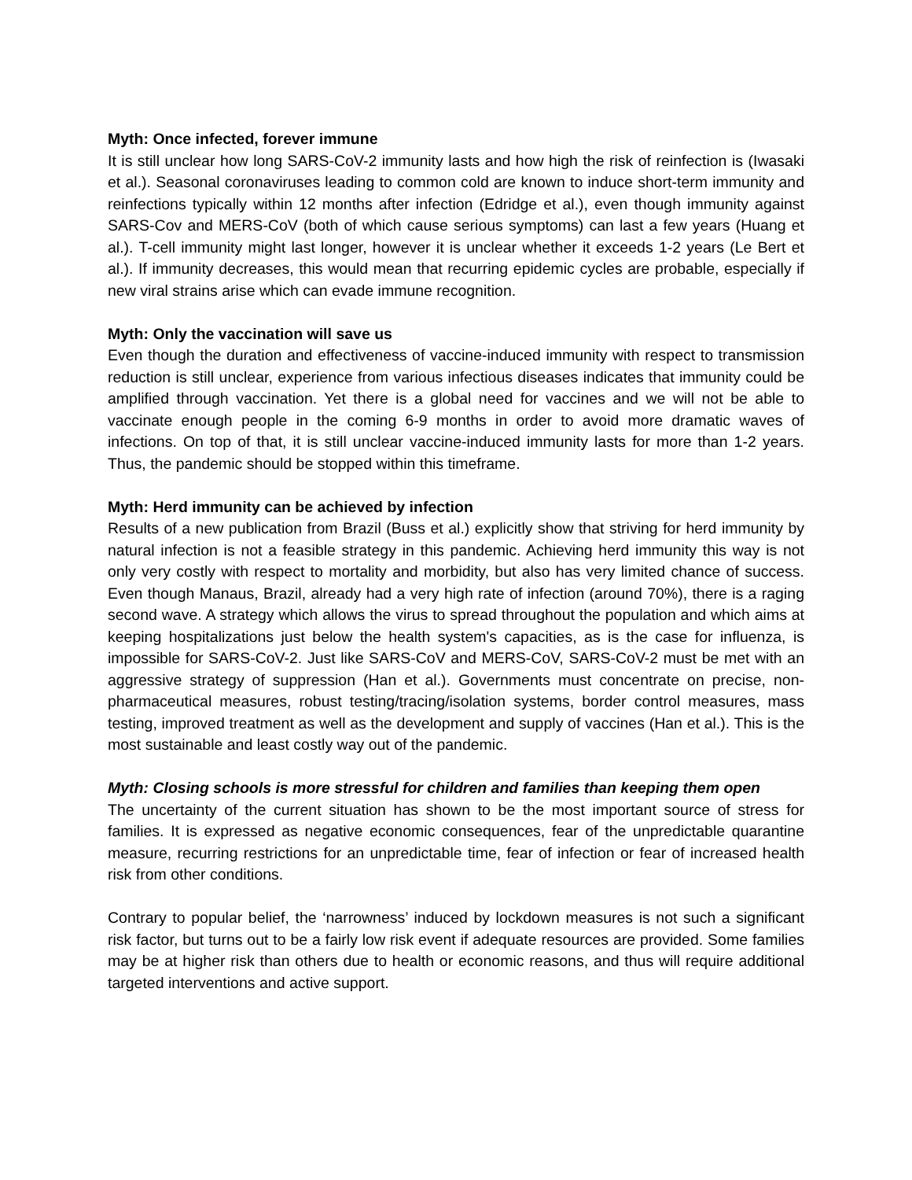Myth: Once infected, forever immune
It is still unclear how long SARS-CoV-2 immunity lasts and how high the risk of reinfection is (Iwasaki et al.). Seasonal coronaviruses leading to common cold are known to induce short-term immunity and reinfections typically within 12 months after infection (Edridge et al.), even though immunity against SARS-Cov and MERS-CoV (both of which cause serious symptoms) can last a few years (Huang et al.). T-cell immunity might last longer, however it is unclear whether it exceeds 1-2 years (Le Bert et al.). If immunity decreases, this would mean that recurring epidemic cycles are probable, especially if new viral strains arise which can evade immune recognition.
Myth: Only the vaccination will save us
Even though the duration and effectiveness of vaccine-induced immunity with respect to transmission reduction is still unclear, experience from various infectious diseases indicates that immunity could be amplified through vaccination. Yet there is a global need for vaccines and we will not be able to vaccinate enough people in the coming 6-9 months in order to avoid more dramatic waves of infections. On top of that, it is still unclear vaccine-induced immunity lasts for more than 1-2 years. Thus, the pandemic should be stopped within this timeframe.
Myth: Herd immunity can be achieved by infection
Results of a new publication from Brazil (Buss et al.) explicitly show that striving for herd immunity by natural infection is not a feasible strategy in this pandemic. Achieving herd immunity this way is not only very costly with respect to mortality and morbidity, but also has very limited chance of success. Even though Manaus, Brazil, already had a very high rate of infection (around 70%), there is a raging second wave. A strategy which allows the virus to spread throughout the population and which aims at keeping hospitalizations just below the health system's capacities, as is the case for influenza, is impossible for SARS-CoV-2. Just like SARS-CoV and MERS-CoV, SARS-CoV-2 must be met with an aggressive strategy of suppression (Han et al.). Governments must concentrate on precise, non-pharmaceutical measures, robust testing/tracing/isolation systems, border control measures, mass testing, improved treatment as well as the development and supply of vaccines (Han et al.). This is the most sustainable and least costly way out of the pandemic.
Myth: Closing schools is more stressful for children and families than keeping them open
The uncertainty of the current situation has shown to be the most important source of stress for families. It is expressed as negative economic consequences, fear of the unpredictable quarantine measure, recurring restrictions for an unpredictable time, fear of infection or fear of increased health risk from other conditions.
Contrary to popular belief, the ‘narrowness’ induced by lockdown measures is not such a significant risk factor, but turns out to be a fairly low risk event if adequate resources are provided. Some families may be at higher risk than others due to health or economic reasons, and thus will require additional targeted interventions and active support.